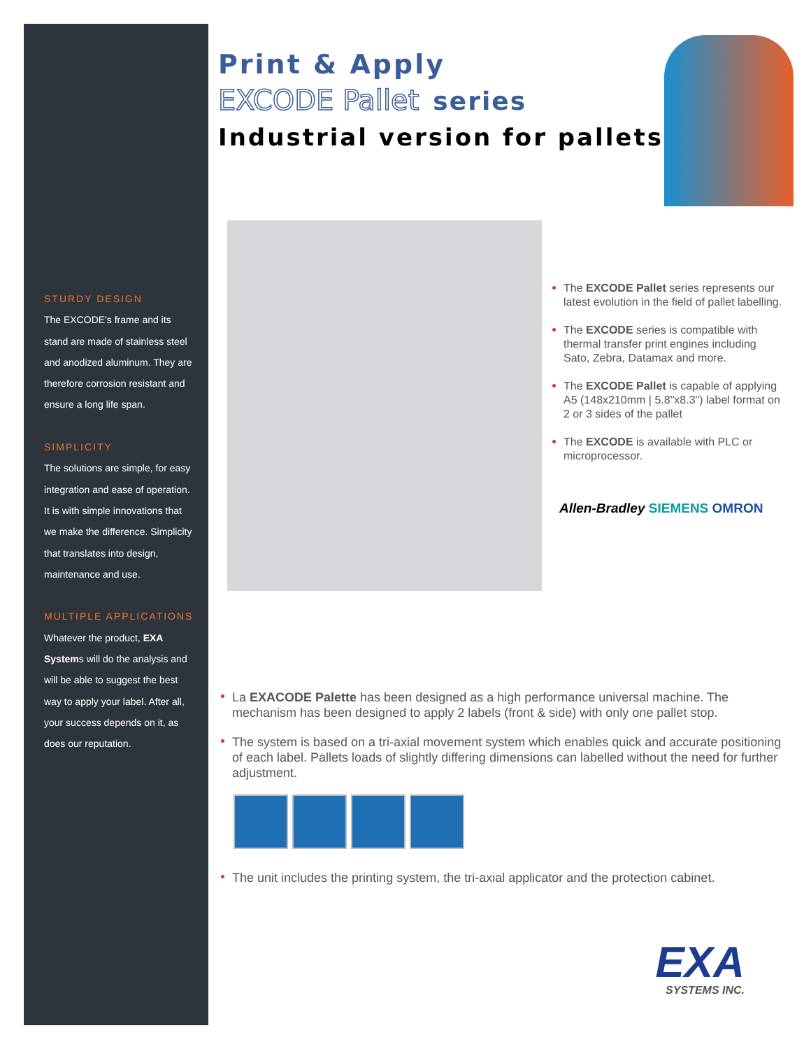STURDY DESIGN
The EXCODE's frame and its stand are made of stainless steel and anodized aluminum. They are therefore corrosion resistant and ensure a long life span.
SIMPLICITY
The solutions are simple, for easy integration and ease of operation. It is with simple innovations that we make the difference. Simplicity that translates into design, maintenance and use.
MULTIPLE APPLICATIONS
Whatever the product, EXA Systems will do the analysis and will be able to suggest the best way to apply your label. After all, your success depends on it, as does our reputation.
Print & Apply
EXCODE Pallet series
Industrial version for pallets
The EXCODE Pallet series represents our latest evolution in the field of pallet labelling.
The EXCODE series is compatible with thermal transfer print engines including Sato, Zebra, Datamax and more.
The EXCODE Pallet is capable of applying A5 (148x210mm | 5.8"x8.3") label format on 2 or 3 sides of the pallet
The EXCODE is available with PLC or microprocessor.
Allen-Bradley SIEMENS OMRON
La EXACODE Palette has been designed as a high performance universal machine. The mechanism has been designed to apply 2 labels (front & side) with only one pallet stop.
The system is based on a tri-axial movement system which enables quick and accurate positioning of each label. Pallets loads of slightly differing dimensions can labelled without the need for further adjustment.
The unit includes the printing system, the tri-axial applicator and the protection cabinet.
EXA
SYSTEMS INC.